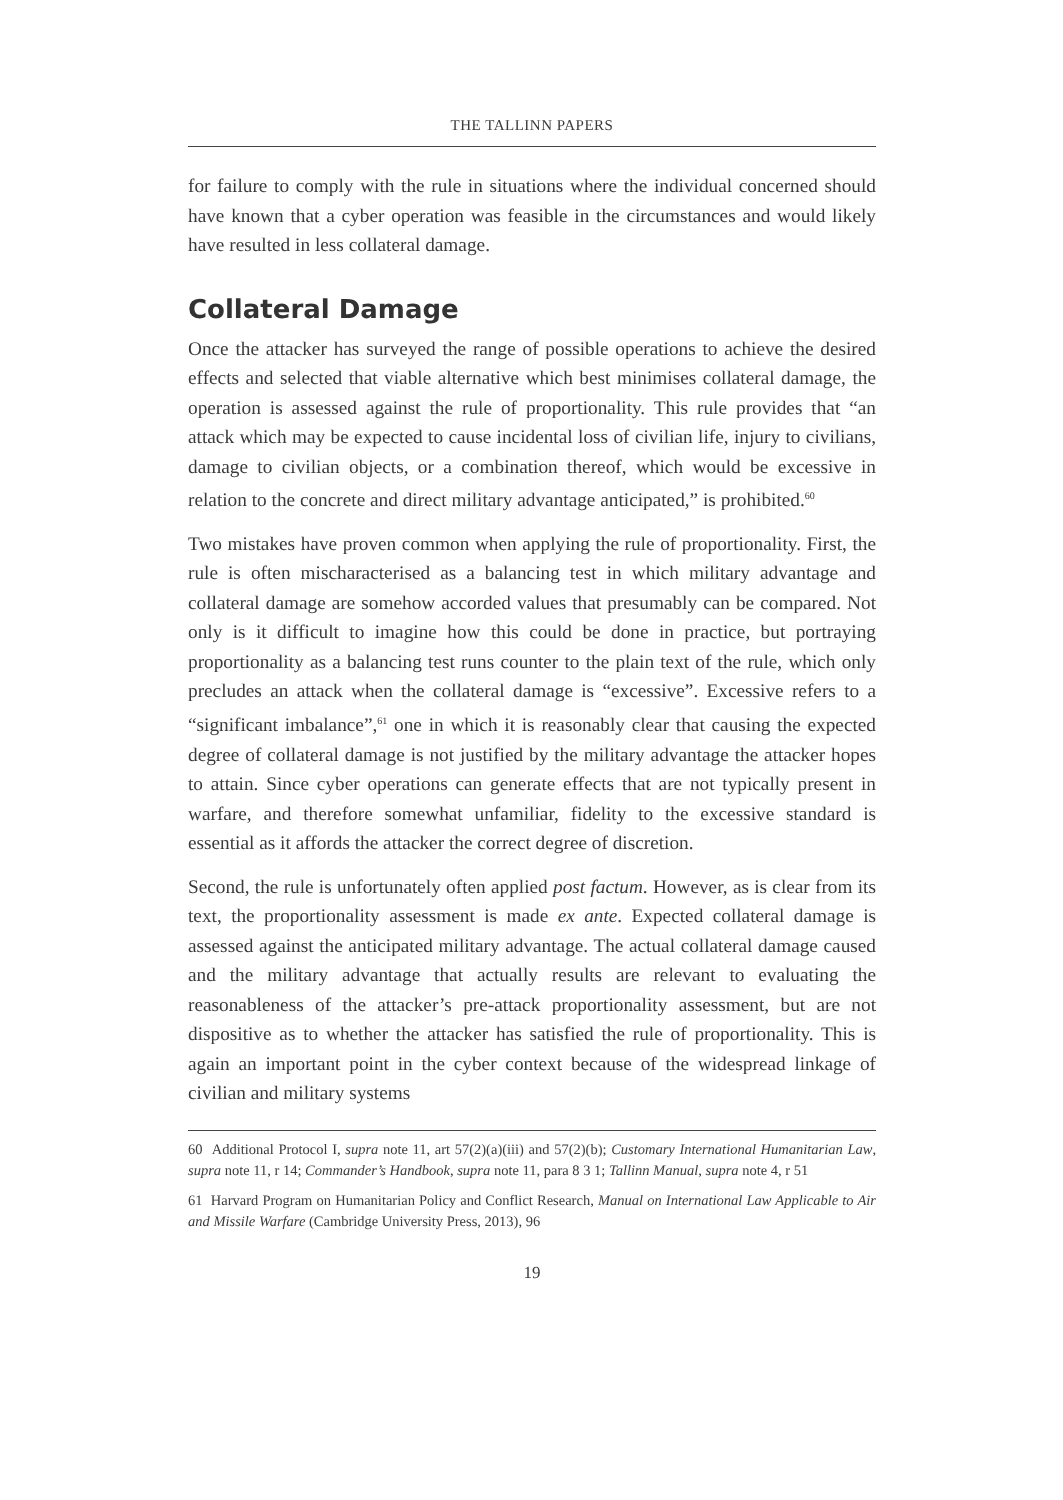THE TALLINN PAPERS
for failure to comply with the rule in situations where the individual concerned should have known that a cyber operation was feasible in the circumstances and would likely have resulted in less collateral damage.
Collateral Damage
Once the attacker has surveyed the range of possible operations to achieve the desired effects and selected that viable alternative which best minimises collateral damage, the operation is assessed against the rule of proportionality. This rule provides that “an attack which may be expected to cause incidental loss of civilian life, injury to civilians, damage to civilian objects, or a combination thereof, which would be excessive in relation to the concrete and direct military advantage anticipated,” is prohibited.<sup>60</sup>
Two mistakes have proven common when applying the rule of proportionality. First, the rule is often mischaracterised as a balancing test in which military advantage and collateral damage are somehow accorded values that presumably can be compared. Not only is it difficult to imagine how this could be done in practice, but portraying proportionality as a balancing test runs counter to the plain text of the rule, which only precludes an attack when the collateral damage is “excessive”. Excessive refers to a “significant imbalance”,<sup>61</sup> one in which it is reasonably clear that causing the expected degree of collateral damage is not justified by the military advantage the attacker hopes to attain. Since cyber operations can generate effects that are not typically present in warfare, and therefore somewhat unfamiliar, fidelity to the excessive standard is essential as it affords the attacker the correct degree of discretion.
Second, the rule is unfortunately often applied post factum. However, as is clear from its text, the proportionality assessment is made ex ante. Expected collateral damage is assessed against the anticipated military advantage. The actual collateral damage caused and the military advantage that actually results are relevant to evaluating the reasonableness of the attacker’s pre-attack proportionality assessment, but are not dispositive as to whether the attacker has satisfied the rule of proportionality. This is again an important point in the cyber context because of the widespread linkage of civilian and military systems
60 Additional Protocol I, supra note 11, art 57(2)(a)(iii) and 57(2)(b); Customary International Humanitarian Law, supra note 11, r 14; Commander’s Handbook, supra note 11, para 8 3 1; Tallinn Manual, supra note 4, r 51
61 Harvard Program on Humanitarian Policy and Conflict Research, Manual on International Law Applicable to Air and Missile Warfare (Cambridge University Press, 2013), 96
19